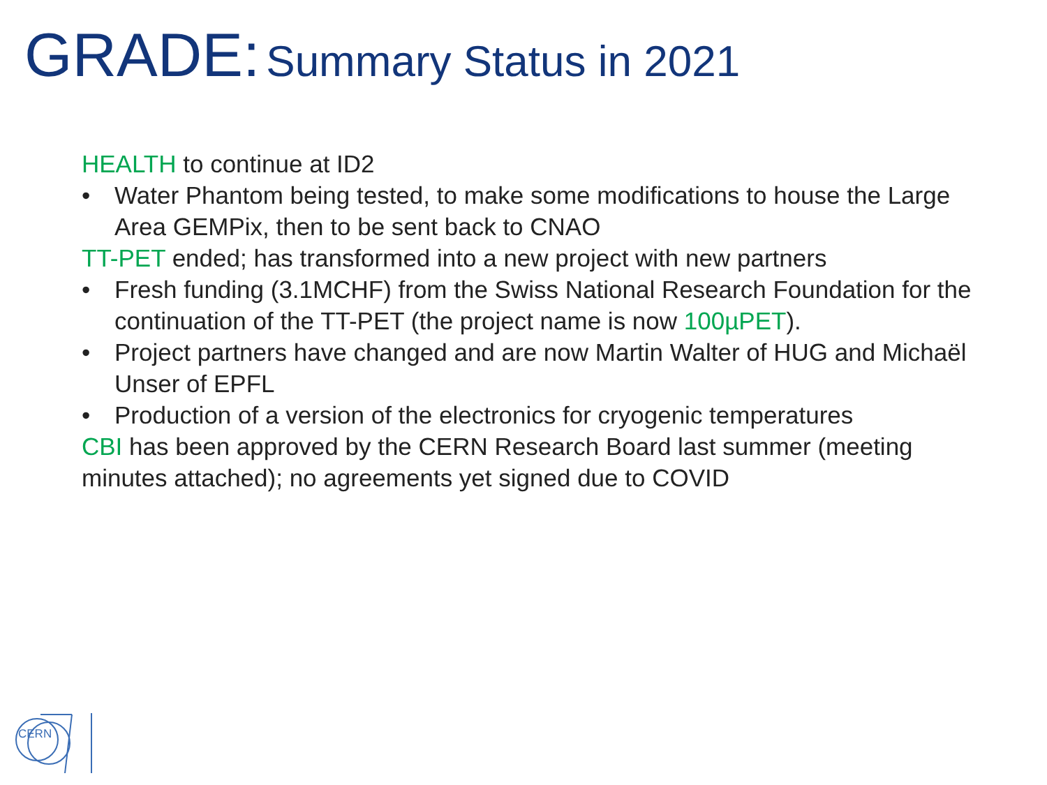GRADE: Summary Status in 2021
HEALTH to continue at ID2
• Water Phantom being tested, to make some modifications to house the Large Area GEMPix, then to be sent back to CNAO
TT-PET ended; has transformed into a new project with new partners
• Fresh funding (3.1MCHF) from the Swiss National Research Foundation for the continuation of the TT-PET (the project name is now 100µPET).
• Project partners have changed and are now Martin Walter of HUG and Michaël Unser of EPFL
• Production of a version of the electronics for cryogenic temperatures
CBI has been approved by the CERN Research Board last summer (meeting minutes attached); no agreements yet signed due to COVID
CERN